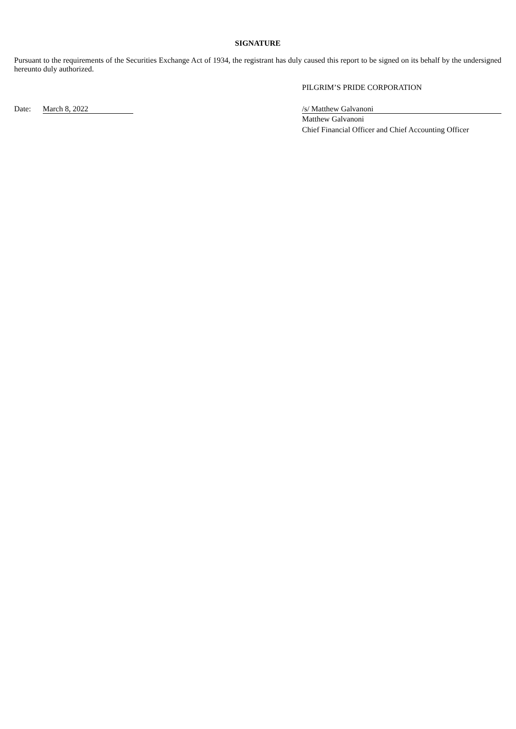SIGNATURE
Pursuant to the requirements of the Securities Exchange Act of 1934, the registrant has duly caused this report to be signed on its behalf by the undersigned hereunto duly authorized.
PILGRIM’S PRIDE CORPORATION
Date: March 8, 2022 /s/ Matthew Galvanoni
Matthew Galvanoni
Chief Financial Officer and Chief Accounting Officer